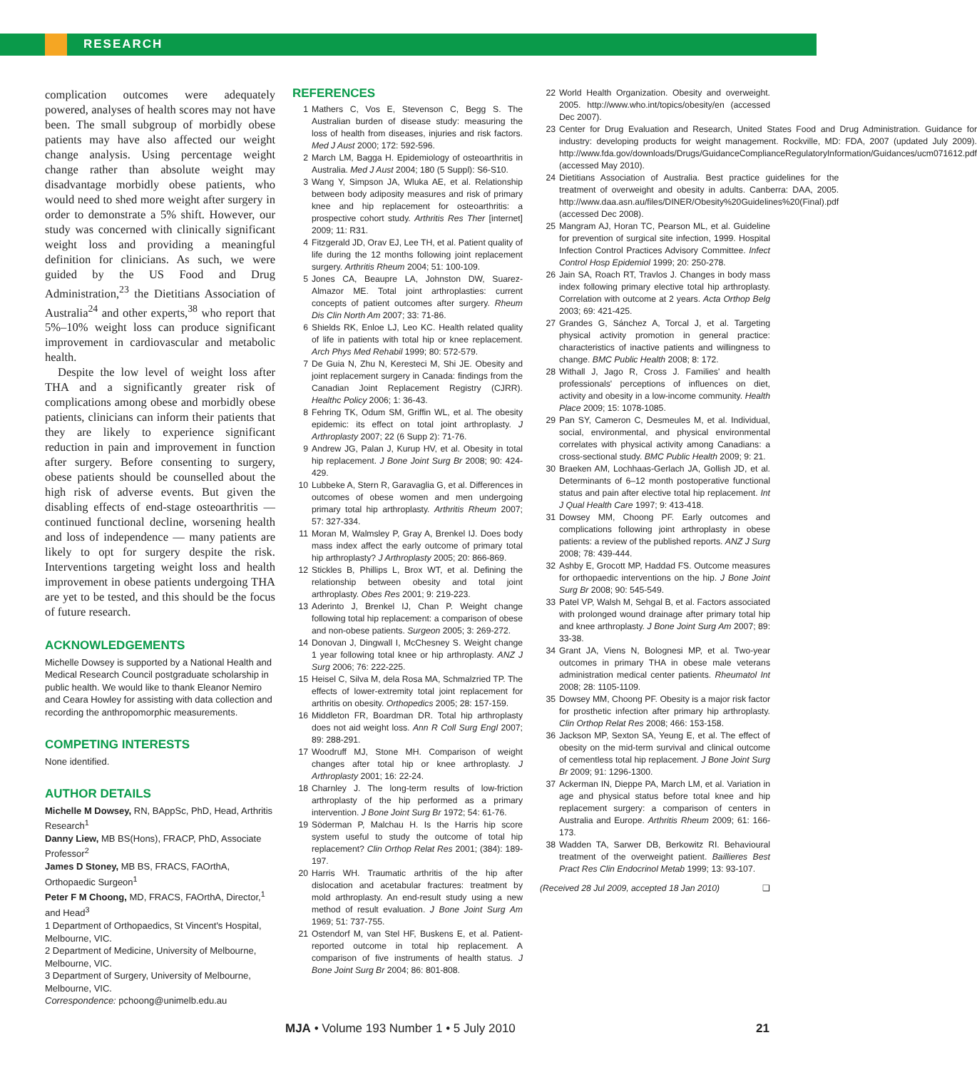RESEARCH
complication outcomes were adequately powered, analyses of health scores may not have been. The small subgroup of morbidly obese patients may have also affected our weight change analysis. Using percentage weight change rather than absolute weight may disadvantage morbidly obese patients, who would need to shed more weight after surgery in order to demonstrate a 5% shift. However, our study was concerned with clinically significant weight loss and providing a meaningful definition for clinicians. As such, we were guided by the US Food and Drug Administration,<sup>23</sup> the Dietitians Association of Australia<sup>24</sup> and other experts,<sup>38</sup> who report that 5%–10% weight loss can produce significant improvement in cardiovascular and metabolic health.
Despite the low level of weight loss after THA and a significantly greater risk of complications among obese and morbidly obese patients, clinicians can inform their patients that they are likely to experience significant reduction in pain and improvement in function after surgery. Before consenting to surgery, obese patients should be counselled about the high risk of adverse events. But given the disabling effects of end-stage osteoarthritis — continued functional decline, worsening health and loss of independence — many patients are likely to opt for surgery despite the risk. Interventions targeting weight loss and health improvement in obese patients undergoing THA are yet to be tested, and this should be the focus of future research.
ACKNOWLEDGEMENTS
Michelle Dowsey is supported by a National Health and Medical Research Council postgraduate scholarship in public health. We would like to thank Eleanor Nemiro and Ceara Howley for assisting with data collection and recording the anthropomorphic measurements.
COMPETING INTERESTS
None identified.
AUTHOR DETAILS
Michelle M Dowsey, RN, BAppSc, PhD, Head, Arthritis Research<sup>1</sup>
Danny Liew, MB BS(Hons), FRACP, PhD, Associate Professor<sup>2</sup>
James D Stoney, MB BS, FRACS, FAOrthA, Orthopaedic Surgeon<sup>1</sup>
Peter F M Choong, MD, FRACS, FAOrthA, Director,<sup>1</sup> and Head<sup>3</sup>
1 Department of Orthopaedics, St Vincent's Hospital, Melbourne, VIC.
2 Department of Medicine, University of Melbourne, Melbourne, VIC.
3 Department of Surgery, University of Melbourne, Melbourne, VIC.
Correspondence: pchoong@unimelb.edu.au
REFERENCES
1 Mathers C, Vos E, Stevenson C, Begg S. The Australian burden of disease study: measuring the loss of health from diseases, injuries and risk factors. Med J Aust 2000; 172: 592-596.
2 March LM, Bagga H. Epidemiology of osteoarthritis in Australia. Med J Aust 2004; 180 (5 Suppl): S6-S10.
3 Wang Y, Simpson JA, Wluka AE, et al. Relationship between body adiposity measures and risk of primary knee and hip replacement for osteoarthritis: a prospective cohort study. Arthritis Res Ther [internet] 2009; 11: R31.
4 Fitzgerald JD, Orav EJ, Lee TH, et al. Patient quality of life during the 12 months following joint replacement surgery. Arthritis Rheum 2004; 51: 100-109.
5 Jones CA, Beaupre LA, Johnston DW, Suarez-Almazor ME. Total joint arthroplasties: current concepts of patient outcomes after surgery. Rheum Dis Clin North Am 2007; 33: 71-86.
6 Shields RK, Enloe LJ, Leo KC. Health related quality of life in patients with total hip or knee replacement. Arch Phys Med Rehabil 1999; 80: 572-579.
7 De Guia N, Zhu N, Keresteci M, Shi JE. Obesity and joint replacement surgery in Canada: findings from the Canadian Joint Replacement Registry (CJRR). Healthc Policy 2006; 1: 36-43.
8 Fehring TK, Odum SM, Griffin WL, et al. The obesity epidemic: its effect on total joint arthroplasty. J Arthroplasty 2007; 22 (6 Supp 2): 71-76.
9 Andrew JG, Palan J, Kurup HV, et al. Obesity in total hip replacement. J Bone Joint Surg Br 2008; 90: 424-429.
10 Lubbeke A, Stern R, Garavaglia G, et al. Differences in outcomes of obese women and men undergoing primary total hip arthroplasty. Arthritis Rheum 2007; 57: 327-334.
11 Moran M, Walmsley P, Gray A, Brenkel IJ. Does body mass index affect the early outcome of primary total hip arthroplasty? J Arthroplasty 2005; 20: 866-869.
12 Stickles B, Phillips L, Brox WT, et al. Defining the relationship between obesity and total joint arthroplasty. Obes Res 2001; 9: 219-223.
13 Aderinto J, Brenkel IJ, Chan P. Weight change following total hip replacement: a comparison of obese and non-obese patients. Surgeon 2005; 3: 269-272.
14 Donovan J, Dingwall I, McChesney S. Weight change 1 year following total knee or hip arthroplasty. ANZ J Surg 2006; 76: 222-225.
15 Heisel C, Silva M, dela Rosa MA, Schmalzried TP. The effects of lower-extremity total joint replacement for arthritis on obesity. Orthopedics 2005; 28: 157-159.
16 Middleton FR, Boardman DR. Total hip arthroplasty does not aid weight loss. Ann R Coll Surg Engl 2007; 89: 288-291.
17 Woodruff MJ, Stone MH. Comparison of weight changes after total hip or knee arthroplasty. J Arthroplasty 2001; 16: 22-24.
18 Charnley J. The long-term results of low-friction arthroplasty of the hip performed as a primary intervention. J Bone Joint Surg Br 1972; 54: 61-76.
19 Söderman P, Malchau H. Is the Harris hip score system useful to study the outcome of total hip replacement? Clin Orthop Relat Res 2001; (384): 189-197.
20 Harris WH. Traumatic arthritis of the hip after dislocation and acetabular fractures: treatment by mold arthroplasty. An end-result study using a new method of result evaluation. J Bone Joint Surg Am 1969; 51: 737-755.
21 Ostendorf M, van Stel HF, Buskens E, et al. Patient-reported outcome in total hip replacement. A comparison of five instruments of health status. J Bone Joint Surg Br 2004; 86: 801-808.
22 World Health Organization. Obesity and overweight. 2005. http://www.who.int/topics/obesity/en (accessed Dec 2007).
23 Center for Drug Evaluation and Research, United States Food and Drug Administration. Guidance for industry: developing products for weight management. Rockville, MD: FDA, 2007 (updated July 2009). http://www.fda.gov/downloads/Drugs/GuidanceComplianceRegulatoryInformation/Guidances/ucm071612.pdf (accessed May 2010).
24 Dietitians Association of Australia. Best practice guidelines for the treatment of overweight and obesity in adults. Canberra: DAA, 2005. http://www.daa.asn.au/files/DINER/Obesity%20Guidelines%20(Final).pdf (accessed Dec 2008).
25 Mangram AJ, Horan TC, Pearson ML, et al. Guideline for prevention of surgical site infection, 1999. Hospital Infection Control Practices Advisory Committee. Infect Control Hosp Epidemiol 1999; 20: 250-278.
26 Jain SA, Roach RT, Travlos J. Changes in body mass index following primary elective total hip arthroplasty. Correlation with outcome at 2 years. Acta Orthop Belg 2003; 69: 421-425.
27 Grandes G, Sánchez A, Torcal J, et al. Targeting physical activity promotion in general practice: characteristics of inactive patients and willingness to change. BMC Public Health 2008; 8: 172.
28 Withall J, Jago R, Cross J. Families' and health professionals' perceptions of influences on diet, activity and obesity in a low-income community. Health Place 2009; 15: 1078-1085.
29 Pan SY, Cameron C, Desmeules M, et al. Individual, social, environmental, and physical environmental correlates with physical activity among Canadians: a cross-sectional study. BMC Public Health 2009; 9: 21.
30 Braeken AM, Lochhaas-Gerlach JA, Gollish JD, et al. Determinants of 6–12 month postoperative functional status and pain after elective total hip replacement. Int J Qual Health Care 1997; 9: 413-418.
31 Dowsey MM, Choong PF. Early outcomes and complications following joint arthroplasty in obese patients: a review of the published reports. ANZ J Surg 2008; 78: 439-444.
32 Ashby E, Grocott MP, Haddad FS. Outcome measures for orthopaedic interventions on the hip. J Bone Joint Surg Br 2008; 90: 545-549.
33 Patel VP, Walsh M, Sehgal B, et al. Factors associated with prolonged wound drainage after primary total hip and knee arthroplasty. J Bone Joint Surg Am 2007; 89: 33-38.
34 Grant JA, Viens N, Bolognesi MP, et al. Two-year outcomes in primary THA in obese male veterans administration medical center patients. Rheumatol Int 2008; 28: 1105-1109.
35 Dowsey MM, Choong PF. Obesity is a major risk factor for prosthetic infection after primary hip arthroplasty. Clin Orthop Relat Res 2008; 466: 153-158.
36 Jackson MP, Sexton SA, Yeung E, et al. The effect of obesity on the mid-term survival and clinical outcome of cementless total hip replacement. J Bone Joint Surg Br 2009; 91: 1296-1300.
37 Ackerman IN, Dieppe PA, March LM, et al. Variation in age and physical status before total knee and hip replacement surgery: a comparison of centers in Australia and Europe. Arthritis Rheum 2009; 61: 166-173.
38 Wadden TA, Sarwer DB, Berkowitz RI. Behavioural treatment of the overweight patient. Baillieres Best Pract Res Clin Endocrinol Metab 1999; 13: 93-107.
(Received 28 Jul 2009, accepted 18 Jan 2010) ❑
MJA • Volume 193 Number 1 • 5 July 2010
21